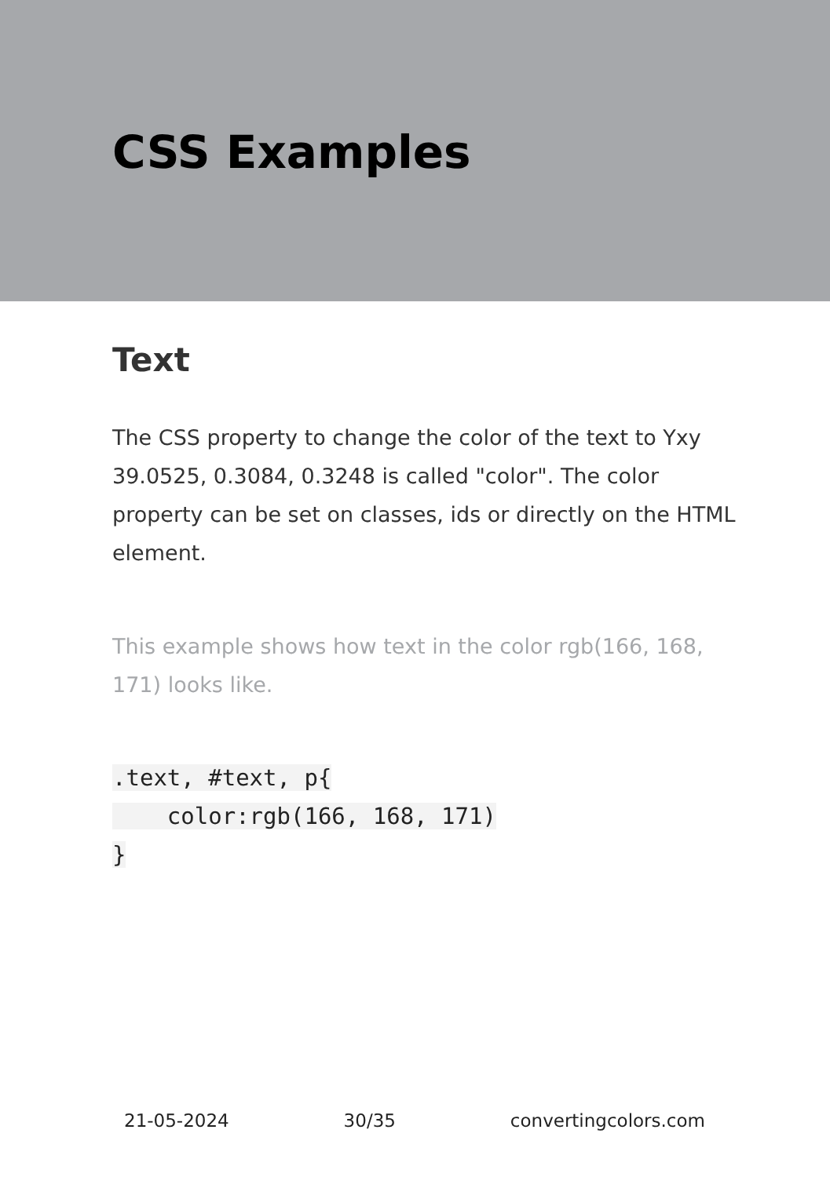CSS Examples
Text
The CSS property to change the color of the text to Yxy 39.0525, 0.3084, 0.3248 is called "color". The color property can be set on classes, ids or directly on the HTML element.
This example shows how text in the color rgb(166, 168, 171) looks like.
.text, #text, p{
    color:rgb(166, 168, 171)
}
21-05-2024 30/35 convertingcolors.com